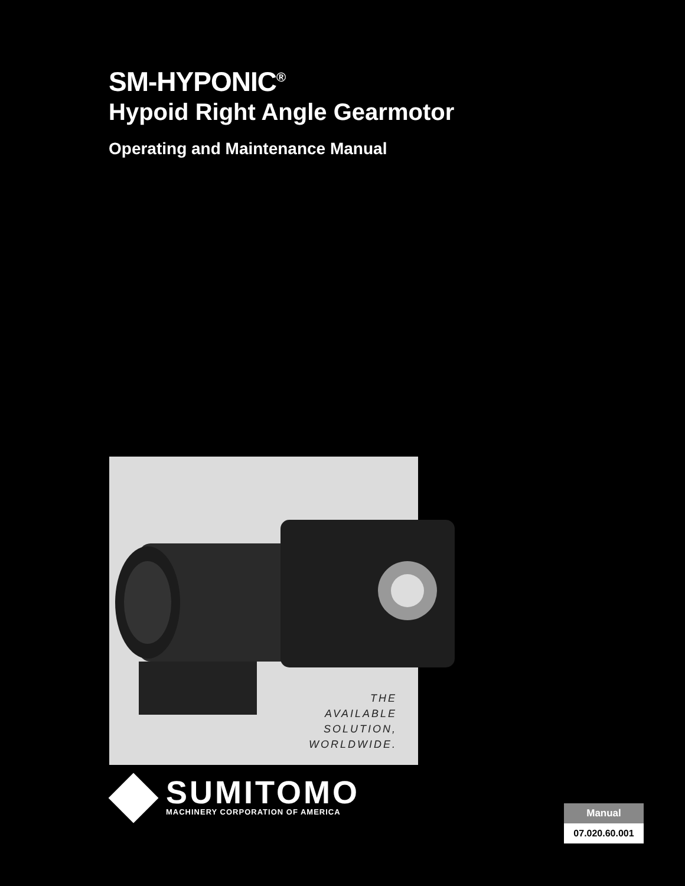SM-HYPONIC<sup>®</sup>
Hypoid Right Angle Gearmotor
Operating and Maintenance Manual
THE
AVAILABLE
SOLUTION,
WORLDWIDE.
SUMITOMO
MACHINERY CORPORATION OF AMERICA
Manual
07.020.60.001